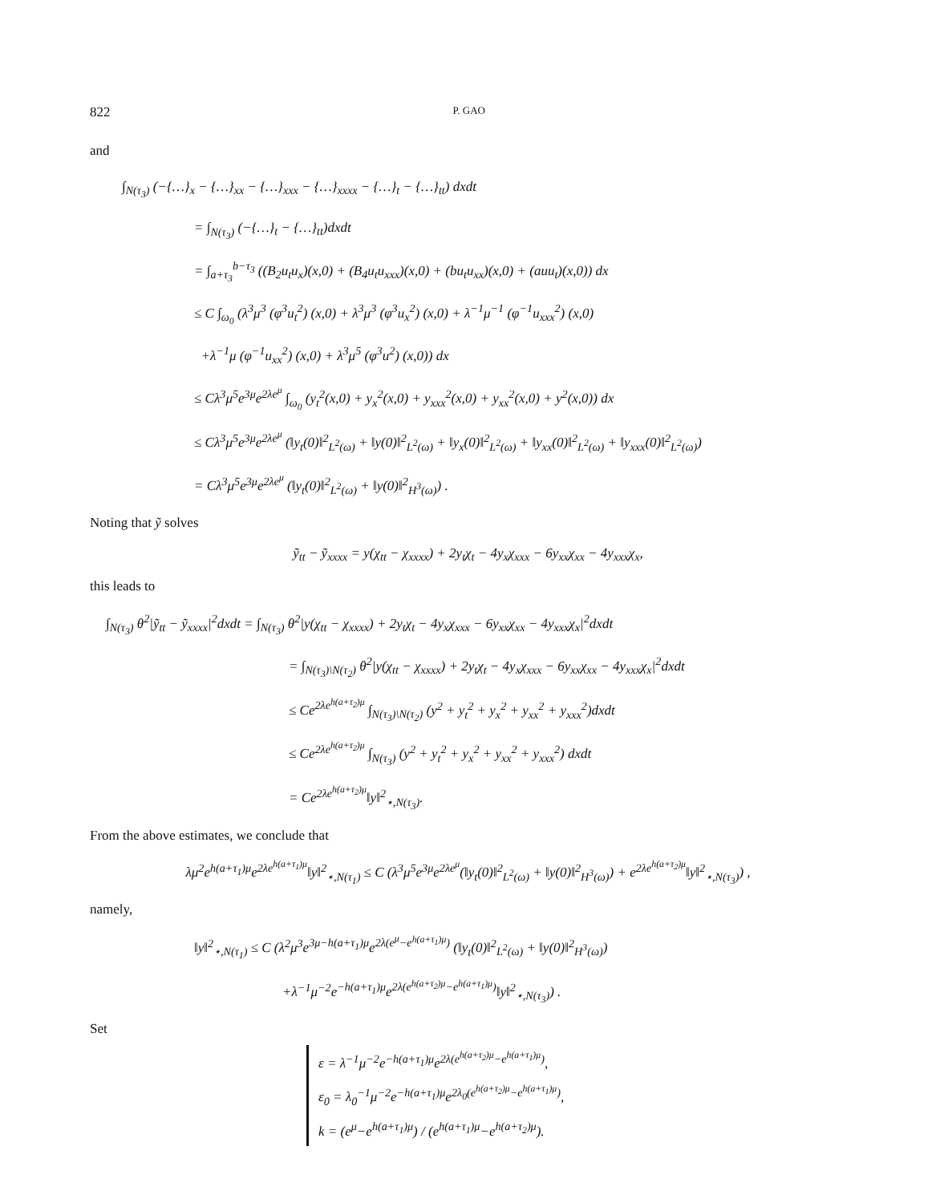822 P. GAO
and
∫<sub>N(τ<sub>3</sub>)</sub> (−{…}<sub>x</sub> − {…}<sub>xx</sub> − {…}<sub>xxx</sub> − {…}<sub>xxxx</sub> − {…}<sub>t</sub> − {…}<sub>tt</sub>) dxdt
= ∫<sub>N(τ<sub>3</sub>)</sub> (−{…}<sub>t</sub> − {…}<sub>tt</sub>)dxdt
= ∫<sub>a+τ<sub>3</sub></sub><sup>b−τ<sub>3</sub></sup> ((B<sub>2</sub>u<sub>t</sub>u<sub>x</sub>)(x,0) + (B<sub>4</sub>u<sub>t</sub>u<sub>xxx</sub>)(x,0) + (bu<sub>t</sub>u<sub>xx</sub>)(x,0) + (auu<sub>t</sub>)(x,0)) dx
≤ C ∫<sub>ω<sub>0</sub></sub> (λ<sup>3</sup>μ<sup>3</sup> (φ<sup>3</sup>u<sub>t</sub><sup>2</sup>) (x,0) + λ<sup>3</sup>μ<sup>3</sup> (φ<sup>3</sup>u<sub>x</sub><sup>2</sup>) (x,0) + λ<sup>−1</sup>μ<sup>−1</sup> (φ<sup>−1</sup>u<sub>xxx</sub><sup>2</sup>) (x,0)
+λ<sup>−1</sup>μ (φ<sup>−1</sup>u<sub>xx</sub><sup>2</sup>) (x,0) + λ<sup>3</sup>μ<sup>5</sup> (φ<sup>3</sup>u<sup>2</sup>) (x,0)) dx
≤ Cλ<sup>3</sup>μ<sup>5</sup>e<sup>3μ</sup>e<sup>2λe<sup>μ</sup></sup> ∫<sub>ω<sub>0</sub></sub> (y<sub>t</sub><sup>2</sup>(x,0) + y<sub>x</sub><sup>2</sup>(x,0) + y<sub>xxx</sub><sup>2</sup>(x,0) + y<sub>xx</sub><sup>2</sup>(x,0) + y<sup>2</sup>(x,0)) dx
≤ Cλ<sup>3</sup>μ<sup>5</sup>e<sup>3μ</sup>e<sup>2λe<sup>μ</sup></sup> (‖y<sub>t</sub>(0)‖<sup>2</sup><sub>L<sup>2</sup>(ω)</sub> + ‖y(0)‖<sup>2</sup><sub>L<sup>2</sup>(ω)</sub> + ‖y<sub>x</sub>(0)‖<sup>2</sup><sub>L<sup>2</sup>(ω)</sub> + ‖y<sub>xx</sub>(0)‖<sup>2</sup><sub>L<sup>2</sup>(ω)</sub> + ‖y<sub>xxx</sub>(0)‖<sup>2</sup><sub>L<sup>2</sup>(ω)</sub>)
= Cλ<sup>3</sup>μ<sup>5</sup>e<sup>3μ</sup>e<sup>2λe<sup>μ</sup></sup> (‖y<sub>t</sub>(0)‖<sup>2</sup><sub>L<sup>2</sup>(ω)</sub> + ‖y(0)‖<sup>2</sup><sub>H<sup>3</sup>(ω)</sub>) .
Noting that ỹ solves
ỹ<sub>tt</sub> − ỹ<sub>xxxx</sub> = y(χ<sub>tt</sub> − χ<sub>xxxx</sub>) + 2y<sub>t</sub>χ<sub>t</sub> − 4y<sub>x</sub>χ<sub>xxx</sub> − 6y<sub>xx</sub>χ<sub>xx</sub> − 4y<sub>xxx</sub>χ<sub>x</sub>,
this leads to
∫<sub>N(τ<sub>3</sub>)</sub> θ<sup>2</sup>|ỹ<sub>tt</sub> − ỹ<sub>xxxx</sub>|<sup>2</sup>dxdt = ∫<sub>N(τ<sub>3</sub>)</sub> θ<sup>2</sup>|y(χ<sub>tt</sub> − χ<sub>xxxx</sub>) + 2y<sub>t</sub>χ<sub>t</sub> − 4y<sub>x</sub>χ<sub>xxx</sub> − 6y<sub>xx</sub>χ<sub>xx</sub> − 4y<sub>xxx</sub>χ<sub>x</sub>|<sup>2</sup>dxdt
= ∫<sub>N(τ<sub>3</sub>)\N(τ<sub>2</sub>)</sub> θ<sup>2</sup>|y(χ<sub>tt</sub> − χ<sub>xxxx</sub>) + 2y<sub>t</sub>χ<sub>t</sub> − 4y<sub>x</sub>χ<sub>xxx</sub> − 6y<sub>xx</sub>χ<sub>xx</sub> − 4y<sub>xxx</sub>χ<sub>x</sub>|<sup>2</sup>dxdt
≤ Ce<sup>2λe<sup>h(a+τ<sub>2</sub>)μ</sup></sup> ∫<sub>N(τ<sub>3</sub>)\N(τ<sub>2</sub>)</sub> (y<sup>2</sup> + y<sub>t</sub><sup>2</sup> + y<sub>x</sub><sup>2</sup> + y<sub>xx</sub><sup>2</sup> + y<sub>xxx</sub><sup>2</sup>)dxdt
≤ Ce<sup>2λe<sup>h(a+τ<sub>2</sub>)μ</sup></sup> ∫<sub>N(τ<sub>3</sub>)</sub> (y<sup>2</sup> + y<sub>t</sub><sup>2</sup> + y<sub>x</sub><sup>2</sup> + y<sub>xx</sub><sup>2</sup> + y<sub>xxx</sub><sup>2</sup>) dxdt
= Ce<sup>2λe<sup>h(a+τ<sub>2</sub>)μ</sup></sup>‖y‖<sup>2</sup><sub>⋆,N(τ<sub>3</sub>)</sub>.
From the above estimates, we conclude that
λμ<sup>2</sup>e<sup>h(a+τ<sub>1</sub>)μ</sup>e<sup>2λe<sup>h(a+τ<sub>1</sub>)μ</sup></sup>‖y‖<sup>2</sup><sub>⋆,N(τ<sub>1</sub>)</sub> ≤ C (λ<sup>3</sup>μ<sup>5</sup>e<sup>3μ</sup>e<sup>2λe<sup>μ</sup></sup>(‖y<sub>t</sub>(0)‖<sup>2</sup><sub>L<sup>2</sup>(ω)</sub> + ‖y(0)‖<sup>2</sup><sub>H<sup>3</sup>(ω)</sub>) + e<sup>2λe<sup>h(a+τ<sub>2</sub>)μ</sup></sup>‖y‖<sup>2</sup><sub>⋆,N(τ<sub>3</sub>)</sub>) ,
namely,
‖y‖<sup>2</sup><sub>⋆,N(τ<sub>1</sub>)</sub> ≤ C (λ<sup>2</sup>μ<sup>3</sup>e<sup>3μ−h(a+τ<sub>1</sub>)μ</sup>e<sup>2λ(e<sup>μ</sup>−e<sup>h(a+τ<sub>1</sub>)μ</sup>)</sup> (‖y<sub>t</sub>(0)‖<sup>2</sup><sub>L<sup>2</sup>(ω)</sub> + ‖y(0)‖<sup>2</sup><sub>H<sup>3</sup>(ω)</sub>)
+λ<sup>−1</sup>μ<sup>−2</sup>e<sup>−h(a+τ<sub>1</sub>)μ</sup>e<sup>2λ(e<sup>h(a+τ<sub>2</sub>)μ</sup>−e<sup>h(a+τ<sub>1</sub>)μ</sup>)</sup>‖y‖<sup>2</sup><sub>⋆,N(τ<sub>3</sub>)</sub>) .
Set
ε = λ<sup>−1</sup>μ<sup>−2</sup>e<sup>−h(a+τ<sub>1</sub>)μ</sup>e<sup>2λ(e<sup>h(a+τ<sub>2</sub>)μ</sup>−e<sup>h(a+τ<sub>1</sub>)μ</sup>)</sup>,
ε<sub>0</sub> = λ<sub>0</sub><sup>−1</sup>μ<sup>−2</sup>e<sup>−h(a+τ<sub>1</sub>)μ</sup>e<sup>2λ<sub>0</sub>(e<sup>h(a+τ<sub>2</sub>)μ</sup>−e<sup>h(a+τ<sub>1</sub>)μ</sup>)</sup>,
k = (e<sup>μ</sup>−e<sup>h(a+τ<sub>1</sub>)μ</sup>) / (e<sup>h(a+τ<sub>1</sub>)μ</sup>−e<sup>h(a+τ<sub>2</sub>)μ</sup>).